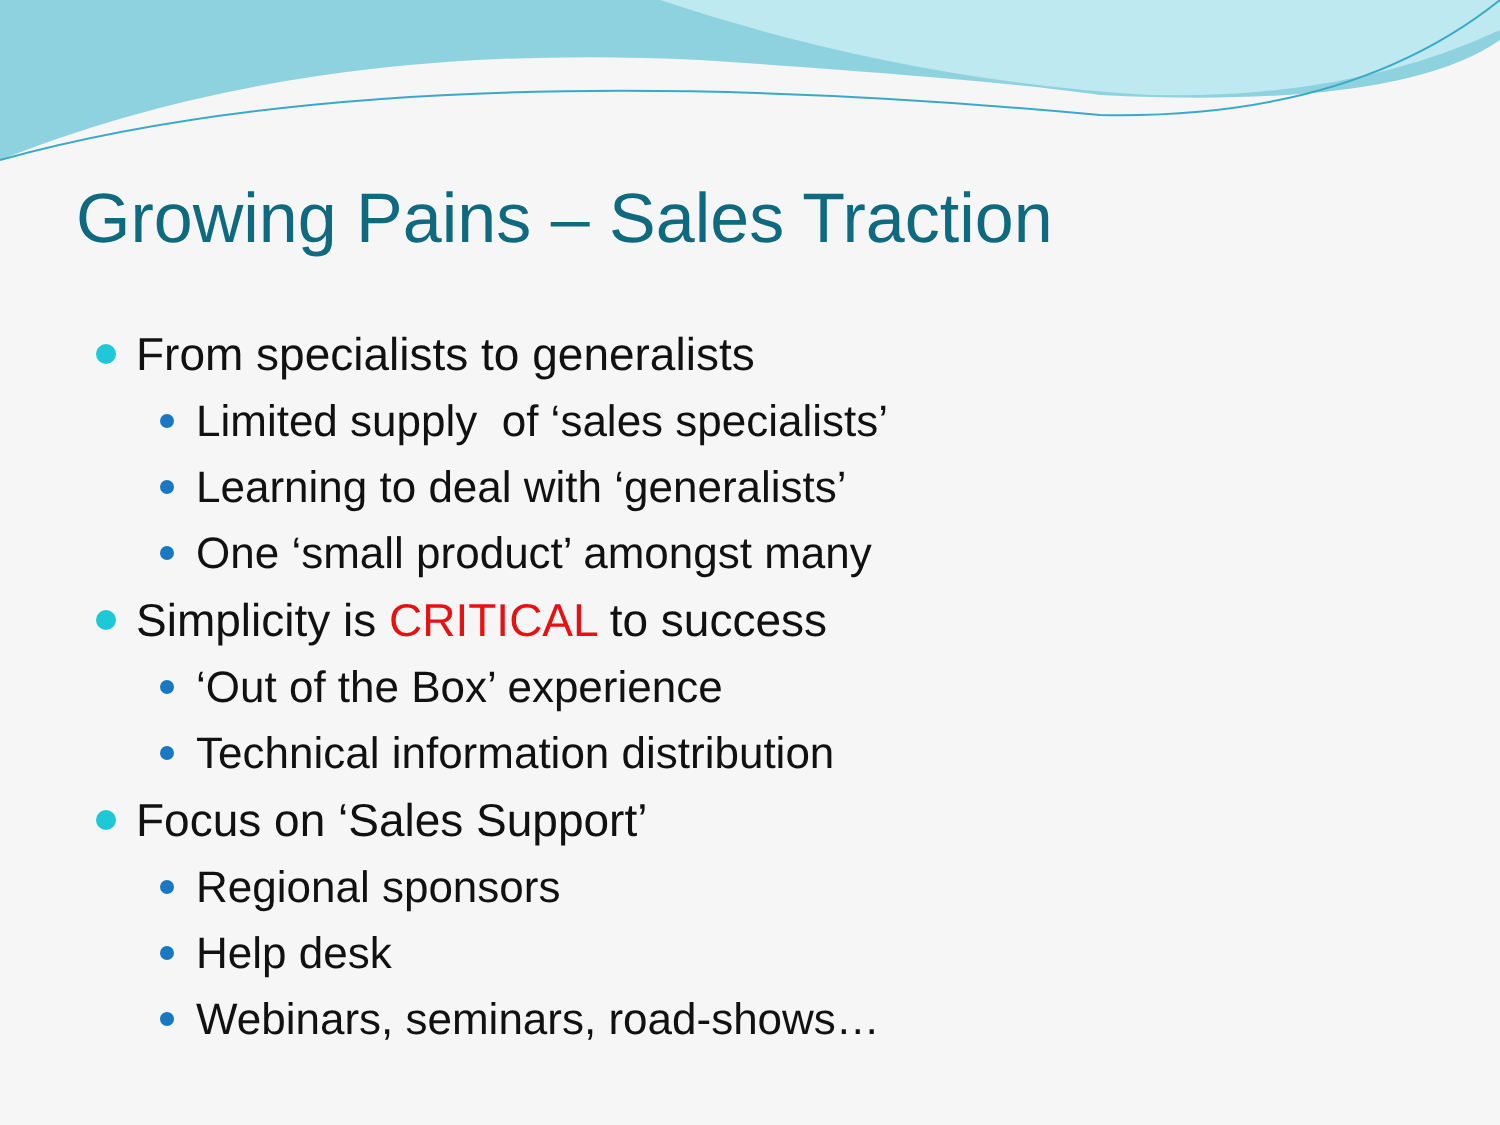Growing Pains – Sales Traction
From specialists to generalists
Limited supply of ‘sales specialists’
Learning to deal with ‘generalists’
One ‘small product’ amongst many
Simplicity is CRITICAL to success
‘Out of the Box’ experience
Technical information distribution
Focus on ‘Sales Support’
Regional sponsors
Help desk
Webinars, seminars, road-shows…